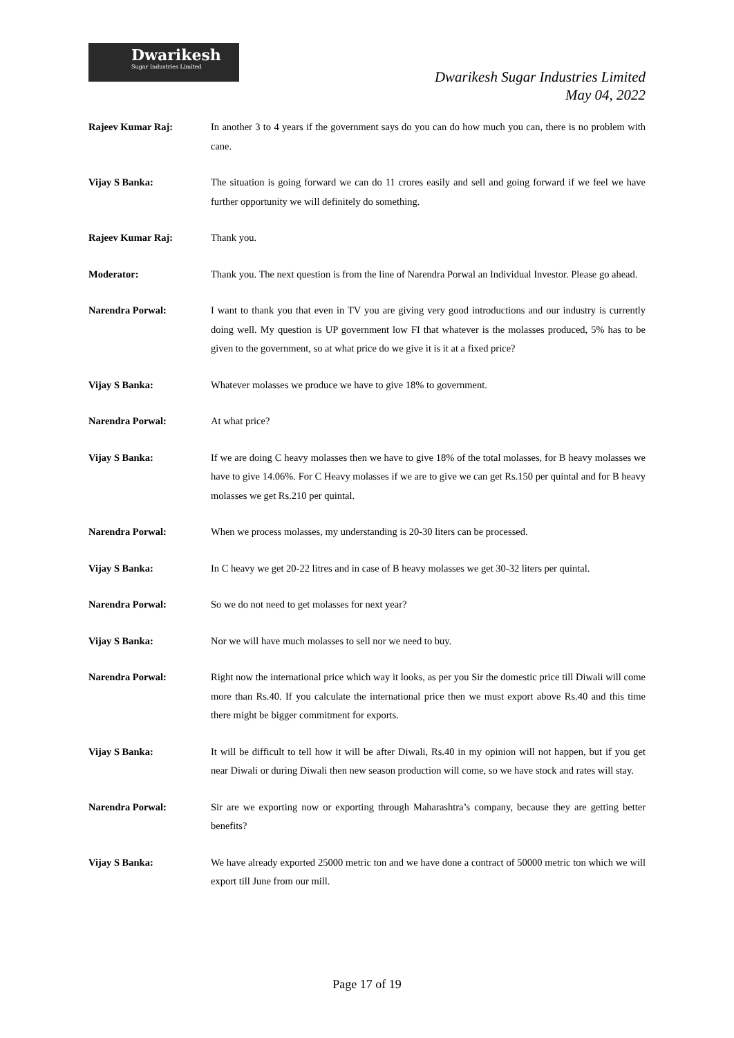Dwarikesh
Sugar Industries Limited
Dwarikesh Sugar Industries Limited
May 04, 2022
Rajeev Kumar Raj: In another 3 to 4 years if the government says do you can do how much you can, there is no problem with cane.
Vijay S Banka: The situation is going forward we can do 11 crores easily and sell and going forward if we feel we have further opportunity we will definitely do something.
Rajeev Kumar Raj: Thank you.
Moderator: Thank you. The next question is from the line of Narendra Porwal an Individual Investor. Please go ahead.
Narendra Porwal: I want to thank you that even in TV you are giving very good introductions and our industry is currently doing well. My question is UP government low FI that whatever is the molasses produced, 5% has to be given to the government, so at what price do we give it is it at a fixed price?
Vijay S Banka: Whatever molasses we produce we have to give 18% to government.
Narendra Porwal: At what price?
Vijay S Banka: If we are doing C heavy molasses then we have to give 18% of the total molasses, for B heavy molasses we have to give 14.06%. For C Heavy molasses if we are to give we can get Rs.150 per quintal and for B heavy molasses we get Rs.210 per quintal.
Narendra Porwal: When we process molasses, my understanding is 20-30 liters can be processed.
Vijay S Banka: In C heavy we get 20-22 litres and in case of B heavy molasses we get 30-32 liters per quintal.
Narendra Porwal: So we do not need to get molasses for next year?
Vijay S Banka: Nor we will have much molasses to sell nor we need to buy.
Narendra Porwal: Right now the international price which way it looks, as per you Sir the domestic price till Diwali will come more than Rs.40. If you calculate the international price then we must export above Rs.40 and this time there might be bigger commitment for exports.
Vijay S Banka: It will be difficult to tell how it will be after Diwali, Rs.40 in my opinion will not happen, but if you get near Diwali or during Diwali then new season production will come, so we have stock and rates will stay.
Narendra Porwal: Sir are we exporting now or exporting through Maharashtra’s company, because they are getting better benefits?
Vijay S Banka: We have already exported 25000 metric ton and we have done a contract of 50000 metric ton which we will export till June from our mill.
Page 17 of 19